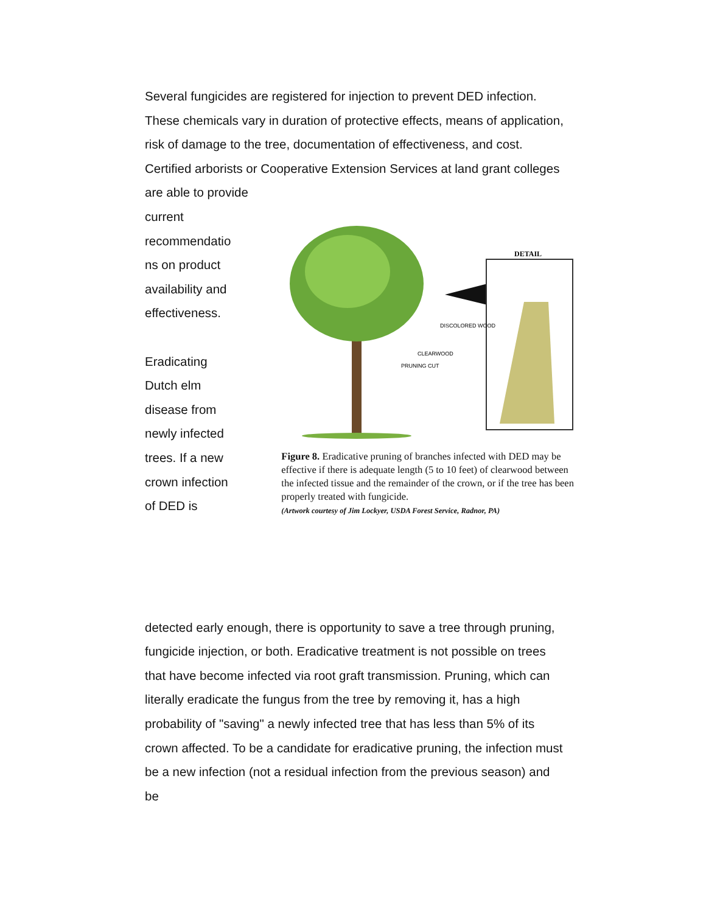Several fungicides are registered for injection to prevent DED infection. These chemicals vary in duration of protective effects, means of application, risk of damage to the tree, documentation of effectiveness, and cost. Certified arborists or Cooperative Extension Services at land grant colleges are able to provide
current
recommendatio
ns on product
availability and
effectiveness.
Eradicating
Dutch elm
disease from
newly infected
trees. If a new
crown infection
of DED is
DETAIL
DISCOLORED WOOD
CLEARWOOD
PRUNING CUT
Figure 8. Eradicative pruning of branches infected with DED may be effective if there is adequate length (5 to 10 feet) of clearwood between the infected tissue and the remainder of the crown, or if the tree has been properly treated with fungicide.
(Artwork courtesy of Jim Lockyer, USDA Forest Service, Radnor, PA)
detected early enough, there is opportunity to save a tree through pruning, fungicide injection, or both. Eradicative treatment is not possible on trees that have become infected via root graft transmission. Pruning, which can literally eradicate the fungus from the tree by removing it, has a high probability of "saving" a newly infected tree that has less than 5% of its crown affected. To be a candidate for eradicative pruning, the infection must be a new infection (not a residual infection from the previous season) and be